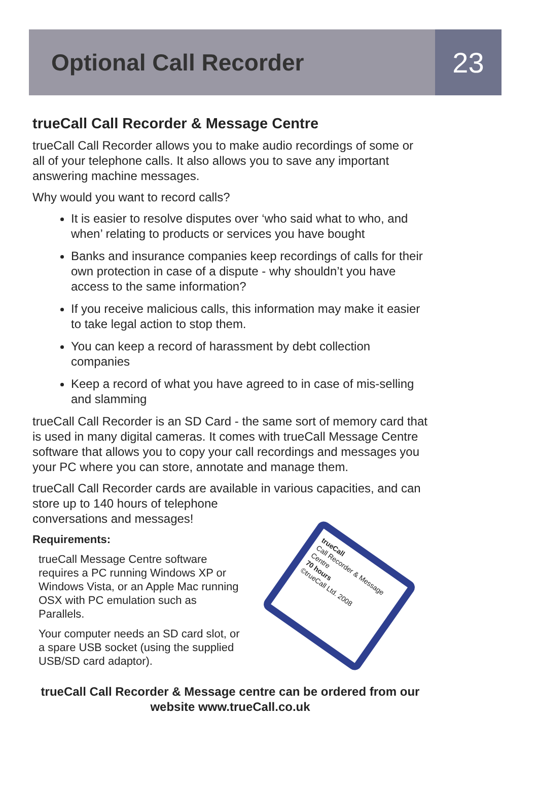Optional Call Recorder
23
trueCall Call Recorder & Message Centre
trueCall Call Recorder allows you to make audio recordings of some or all of your telephone calls. It also allows you to save any important answering machine messages.
Why would you want to record calls?
It is easier to resolve disputes over ‘who said what to who, and when’ relating to products or services you have bought
Banks and insurance companies keep recordings of calls for their own protection in case of a dispute - why shouldn’t you have access to the same information?
If you receive malicious calls, this information may make it easier to take legal action to stop them.
You can keep a record of harassment by debt collection companies
Keep a record of what you have agreed to in case of mis-selling and slamming
trueCall Call Recorder is an SD Card - the same sort of memory card that is used in many digital cameras. It comes with trueCall Message Centre software that allows you to copy your call recordings and messages you your PC where you can store, annotate and manage them.
trueCall Call Recorder cards are available in various capacities, and can store up to 140 hours of telephone
conversations and messages!
Requirements:
trueCall Message Centre software requires a PC running Windows XP or Windows Vista, or an Apple Mac running OSX with PC emulation such as Parallels.
Your computer needs an SD card slot, or a spare USB socket (using the supplied USB/SD card adaptor).
trueCall
Call Recorder & Message Centre
70 hours
©trueCall Ltd. 2008
trueCall Call Recorder & Message centre can be ordered from our website www.trueCall.co.uk